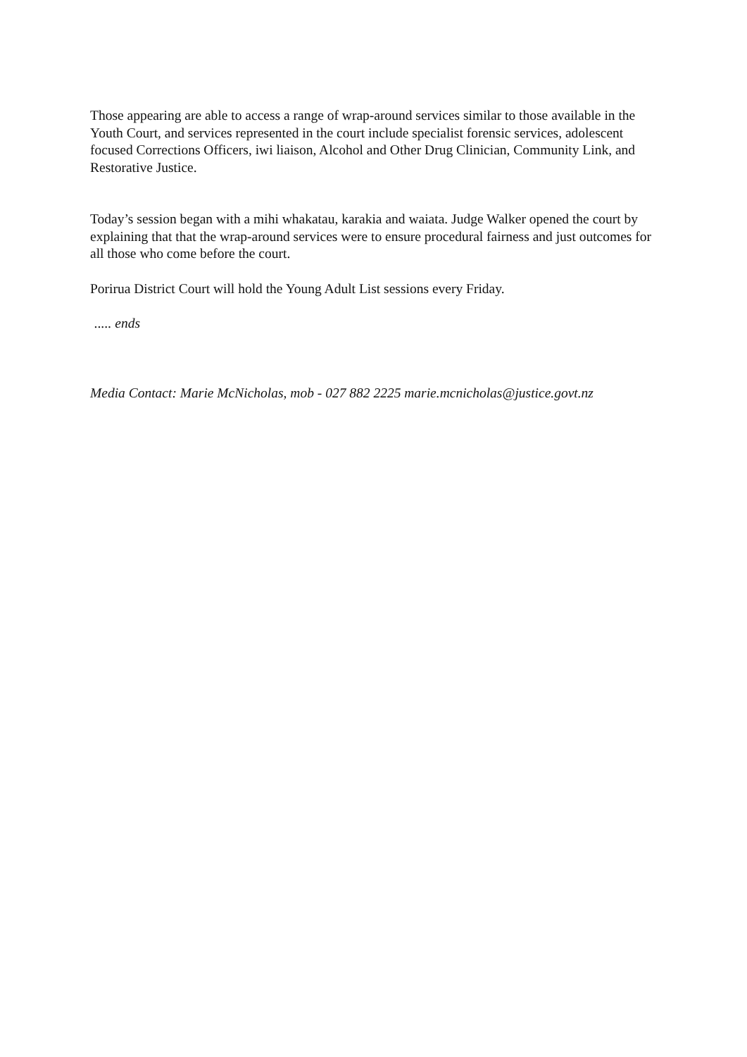Those appearing are able to access a range of wrap-around services similar to those available in the Youth Court, and services represented in the court include specialist forensic services, adolescent focused Corrections Officers, iwi liaison, Alcohol and Other Drug Clinician, Community Link, and Restorative Justice.
Today’s session began with a mihi whakatau, karakia and waiata. Judge Walker opened the court by explaining that that the wrap-around services were to ensure procedural fairness and just outcomes for all those who come before the court.
Porirua District Court will hold the Young Adult List sessions every Friday.
..... ends
Media Contact: Marie McNicholas, mob - 027 882 2225 marie.mcnicholas@justice.govt.nz